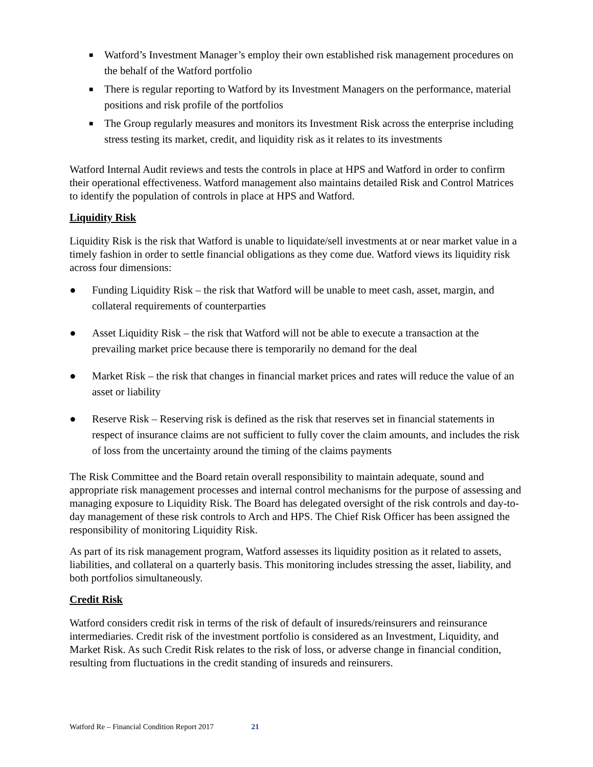■ Watford’s Investment Manager’s employ their own established risk management procedures on the behalf of the Watford portfolio
■ There is regular reporting to Watford by its Investment Managers on the performance, material positions and risk profile of the portfolios
■ The Group regularly measures and monitors its Investment Risk across the enterprise including stress testing its market, credit, and liquidity risk as it relates to its investments
Watford Internal Audit reviews and tests the controls in place at HPS and Watford in order to confirm their operational effectiveness. Watford management also maintains detailed Risk and Control Matrices to identify the population of controls in place at HPS and Watford.
Liquidity Risk
Liquidity Risk is the risk that Watford is unable to liquidate/sell investments at or near market value in a timely fashion in order to settle financial obligations as they come due. Watford views its liquidity risk across four dimensions:
● Funding Liquidity Risk – the risk that Watford will be unable to meet cash, asset, margin, and collateral requirements of counterparties
● Asset Liquidity Risk – the risk that Watford will not be able to execute a transaction at the prevailing market price because there is temporarily no demand for the deal
● Market Risk – the risk that changes in financial market prices and rates will reduce the value of an asset or liability
● Reserve Risk – Reserving risk is defined as the risk that reserves set in financial statements in respect of insurance claims are not sufficient to fully cover the claim amounts, and includes the risk of loss from the uncertainty around the timing of the claims payments
The Risk Committee and the Board retain overall responsibility to maintain adequate, sound and appropriate risk management processes and internal control mechanisms for the purpose of assessing and managing exposure to Liquidity Risk. The Board has delegated oversight of the risk controls and day-to-day management of these risk controls to Arch and HPS. The Chief Risk Officer has been assigned the responsibility of monitoring Liquidity Risk.
As part of its risk management program, Watford assesses its liquidity position as it related to assets, liabilities, and collateral on a quarterly basis. This monitoring includes stressing the asset, liability, and both portfolios simultaneously.
Credit Risk
Watford considers credit risk in terms of the risk of default of insureds/reinsurers and reinsurance intermediaries. Credit risk of the investment portfolio is considered as an Investment, Liquidity, and Market Risk. As such Credit Risk relates to the risk of loss, or adverse change in financial condition, resulting from fluctuations in the credit standing of insureds and reinsurers.
Watford Re – Financial Condition Report 2017 21